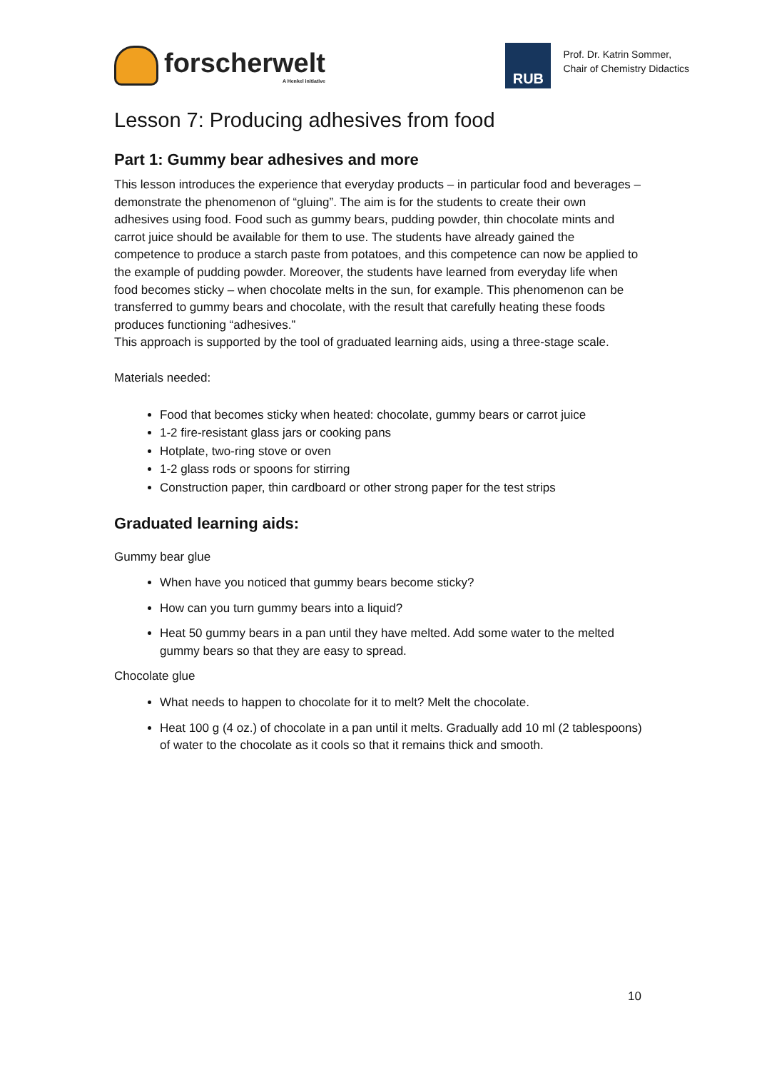forscherwelt
A Henkel initiative
RUB
Prof. Dr. Katrin Sommer,
Chair of Chemistry Didactics
Lesson 7: Producing adhesives from food
Part 1: Gummy bear adhesives and more
This lesson introduces the experience that everyday products – in particular food and beverages – demonstrate the phenomenon of “gluing”. The aim is for the students to create their own adhesives using food. Food such as gummy bears, pudding powder, thin chocolate mints and carrot juice should be available for them to use. The students have already gained the competence to produce a starch paste from potatoes, and this competence can now be applied to the example of pudding powder. Moreover, the students have learned from everyday life when food becomes sticky – when chocolate melts in the sun, for example. This phenomenon can be transferred to gummy bears and chocolate, with the result that carefully heating these foods produces functioning “adhesives.”
This approach is supported by the tool of graduated learning aids, using a three-stage scale.
Materials needed:
Food that becomes sticky when heated: chocolate, gummy bears or carrot juice
1-2 fire-resistant glass jars or cooking pans
Hotplate, two-ring stove or oven
1-2 glass rods or spoons for stirring
Construction paper, thin cardboard or other strong paper for the test strips
Graduated learning aids:
Gummy bear glue
When have you noticed that gummy bears become sticky?
How can you turn gummy bears into a liquid?
Heat 50 gummy bears in a pan until they have melted. Add some water to the melted gummy bears so that they are easy to spread.
Chocolate glue
What needs to happen to chocolate for it to melt? Melt the chocolate.
Heat 100 g (4 oz.) of chocolate in a pan until it melts. Gradually add 10 ml (2 tablespoons) of water to the chocolate as it cools so that it remains thick and smooth.
10